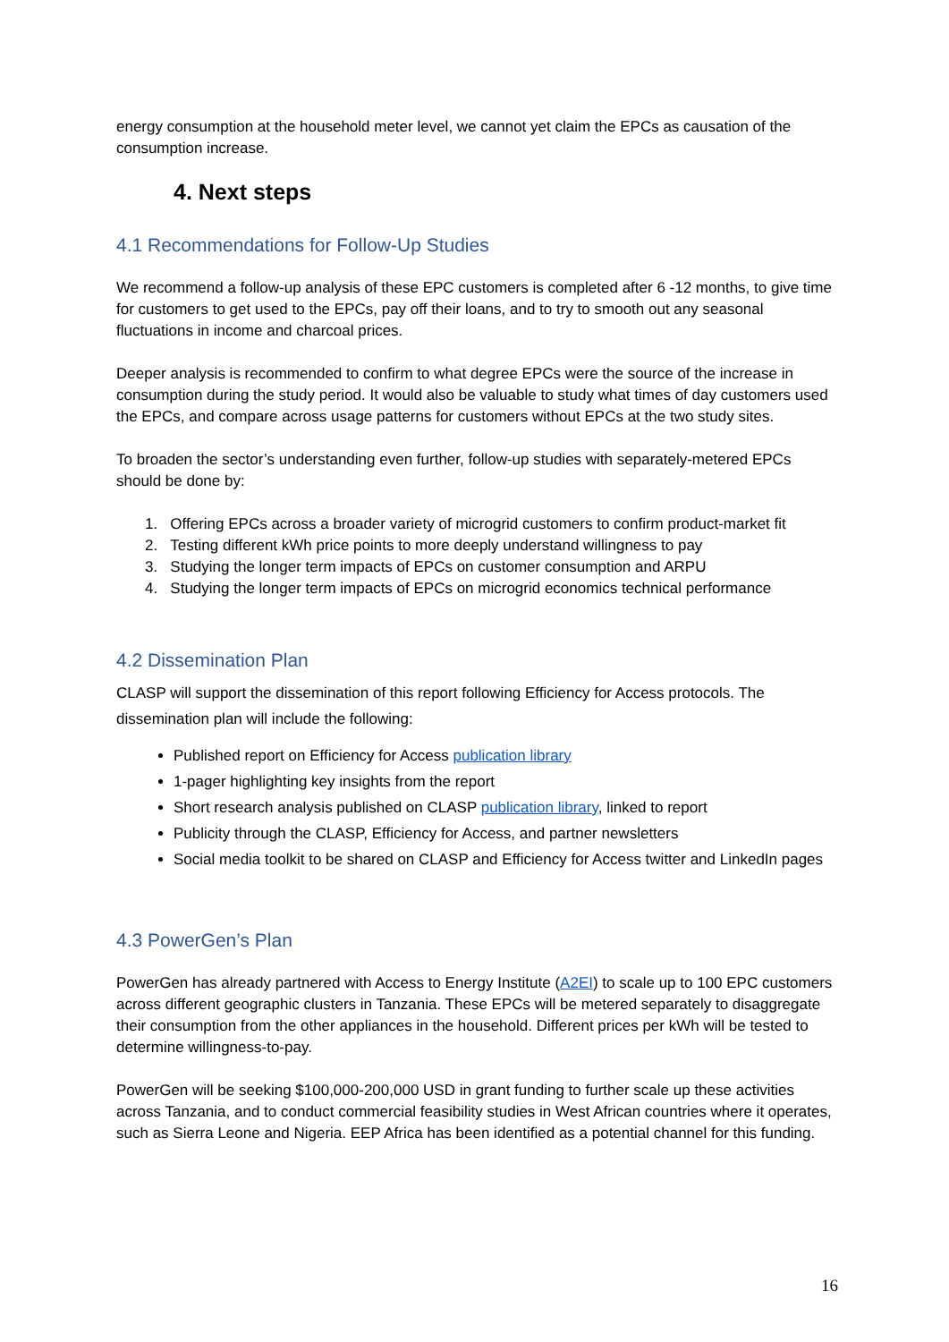energy consumption at the household meter level, we cannot yet claim the EPCs as causation of the consumption increase.
4. Next steps
4.1 Recommendations for Follow-Up Studies
We recommend a follow-up analysis of these EPC customers is completed after 6 -12 months, to give time for customers to get used to the EPCs, pay off their loans, and to try to smooth out any seasonal fluctuations in income and charcoal prices.
Deeper analysis is recommended to confirm to what degree EPCs were the source of the increase in consumption during the study period. It would also be valuable to study what times of day customers used the EPCs, and compare across usage patterns for customers without EPCs at the two study sites.
To broaden the sector’s understanding even further, follow-up studies with separately-metered EPCs should be done by:
1. Offering EPCs across a broader variety of microgrid customers to confirm product-market fit
2. Testing different kWh price points to more deeply understand willingness to pay
3. Studying the longer term impacts of EPCs on customer consumption and ARPU
4. Studying the longer term impacts of EPCs on microgrid economics technical performance
4.2 Dissemination Plan
CLASP will support the dissemination of this report following Efficiency for Access protocols. The dissemination plan will include the following:
Published report on Efficiency for Access publication library
1-pager highlighting key insights from the report
Short research analysis published on CLASP publication library, linked to report
Publicity through the CLASP, Efficiency for Access, and partner newsletters
Social media toolkit to be shared on CLASP and Efficiency for Access twitter and LinkedIn pages
4.3 PowerGen’s Plan
PowerGen has already partnered with Access to Energy Institute (A2EI) to scale up to 100 EPC customers across different geographic clusters in Tanzania. These EPCs will be metered separately to disaggregate their consumption from the other appliances in the household. Different prices per kWh will be tested to determine willingness-to-pay.
PowerGen will be seeking $100,000-200,000 USD in grant funding to further scale up these activities across Tanzania, and to conduct commercial feasibility studies in West African countries where it operates, such as Sierra Leone and Nigeria. EEP Africa has been identified as a potential channel for this funding.
16